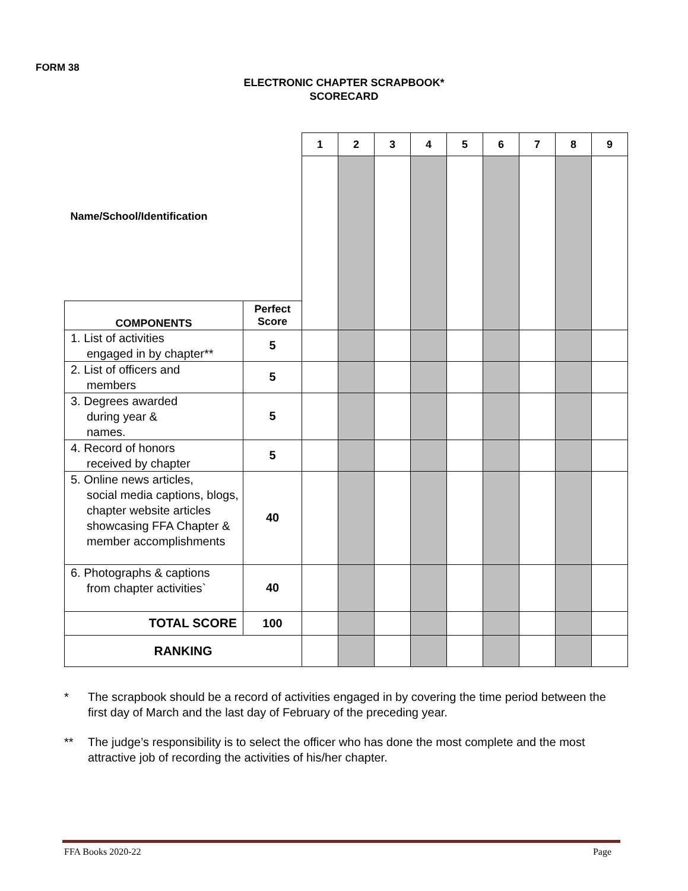FORM 38
ELECTRONIC CHAPTER SCRAPBOOK*
SCORECARD
| Name/School/Identification | | 1 | 2 | 3 | 4 | 5 | 6 | 7 | 8 | 9 |
| COMPONENTS | Perfect Score | | | | | | | | | |
| 1. List of activities engaged in by chapter** | 5 | | | | | | | | | |
| 2. List of officers and members | 5 | | | | | | | | | |
| 3. Degrees awarded during year & names. | 5 | | | | | | | | | |
| 4. Record of honors received by chapter | 5 | | | | | | | | | |
| 5. Online news articles, social media captions, blogs, chapter website articles showcasing FFA Chapter & member accomplishments | 40 | | | | | | | | | |
| 6. Photographs & captions from chapter activities` | 40 | | | | | | | | | |
| TOTAL SCORE | 100 | | | | | | | | | |
| RANKING | | | | | | | | | | |
* The scrapbook should be a record of activities engaged in by covering the time period between the first day of March and the last day of February of the preceding year.
** The judge’s responsibility is to select the officer who has done the most complete and the most attractive job of recording the activities of his/her chapter.
FFA Books 2020-22 Page